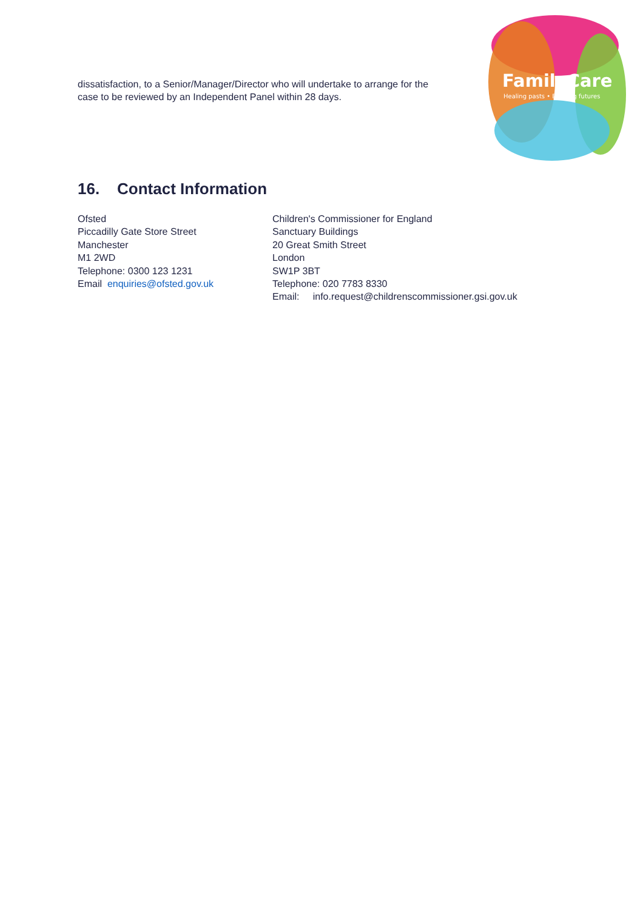dissatisfaction, to a Senior/Manager/Director who will undertake to arrange for the case to be reviewed by an Independent Panel within 28 days.
FamilyCare
Healing pasts • Building futures
16. Contact Information
Ofsted
Piccadilly Gate Store Street
Manchester
M1 2WD
Telephone: 0300 123 1231
Email enquiries@ofsted.gov.uk
Children's Commissioner for England
Sanctuary Buildings
20 Great Smith Street
London
SW1P 3BT
Telephone: 020 7783 8330
Email: info.request@childrenscommissioner.gsi.gov.uk